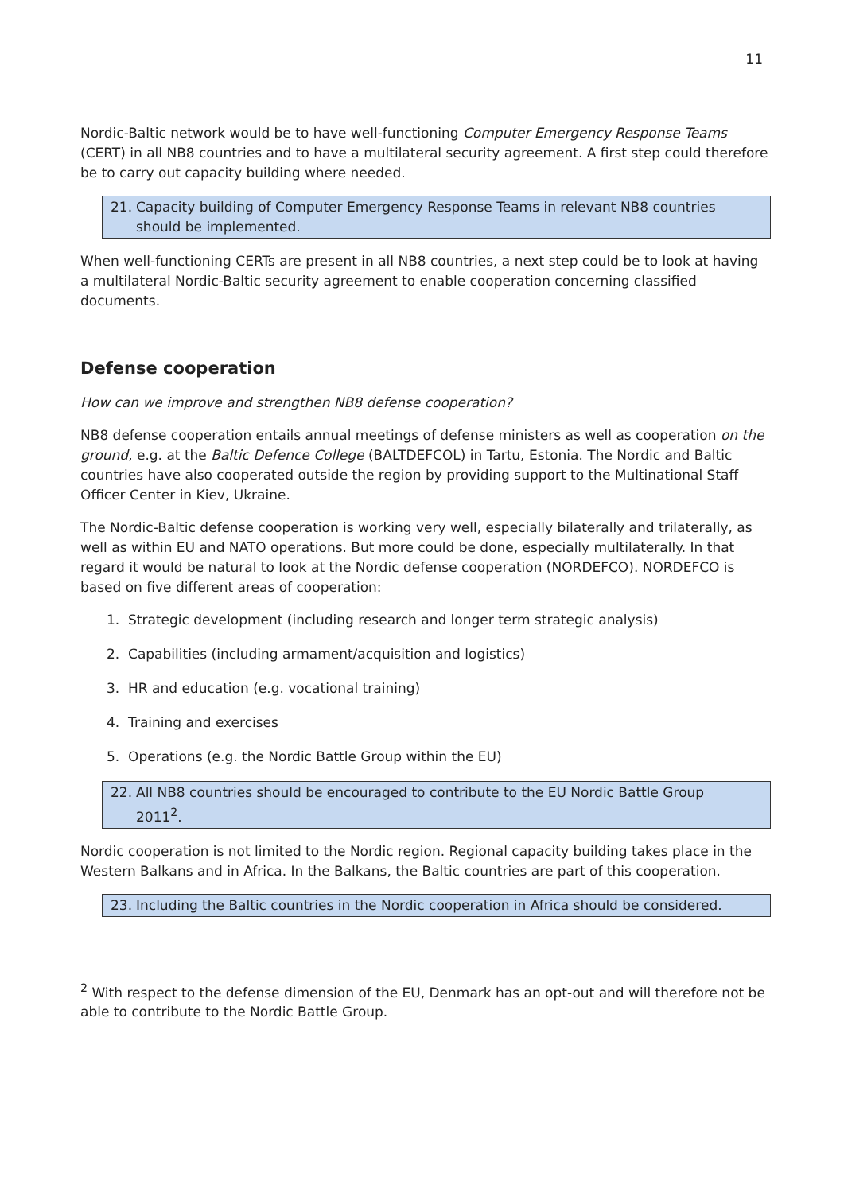11
Nordic-Baltic network would be to have well-functioning Computer Emergency Response Teams (CERT) in all NB8 countries and to have a multilateral security agreement. A first step could therefore be to carry out capacity building where needed.
21. Capacity building of Computer Emergency Response Teams in relevant NB8 countries
should be implemented.
When well-functioning CERTs are present in all NB8 countries, a next step could be to look at having a multilateral Nordic-Baltic security agreement to enable cooperation concerning classified documents.
Defense cooperation
How can we improve and strengthen NB8 defense cooperation?
NB8 defense cooperation entails annual meetings of defense ministers as well as cooperation on the ground, e.g. at the Baltic Defence College (BALTDEFCOL) in Tartu, Estonia. The Nordic and Baltic countries have also cooperated outside the region by providing support to the Multinational Staff Officer Center in Kiev, Ukraine.
The Nordic-Baltic defense cooperation is working very well, especially bilaterally and trilaterally, as well as within EU and NATO operations. But more could be done, especially multilaterally. In that regard it would be natural to look at the Nordic defense cooperation (NORDEFCO). NORDEFCO is based on five different areas of cooperation:
1. Strategic development (including research and longer term strategic analysis)
2. Capabilities (including armament/acquisition and logistics)
3. HR and education (e.g. vocational training)
4. Training and exercises
5. Operations (e.g. the Nordic Battle Group within the EU)
22. All NB8 countries should be encouraged to contribute to the EU Nordic Battle Group
2011<sup>2</sup>.
Nordic cooperation is not limited to the Nordic region. Regional capacity building takes place in the Western Balkans and in Africa. In the Balkans, the Baltic countries are part of this cooperation.
23. Including the Baltic countries in the Nordic cooperation in Africa should be considered.
<sup>2</sup> With respect to the defense dimension of the EU, Denmark has an opt-out and will therefore not be able to contribute to the Nordic Battle Group.